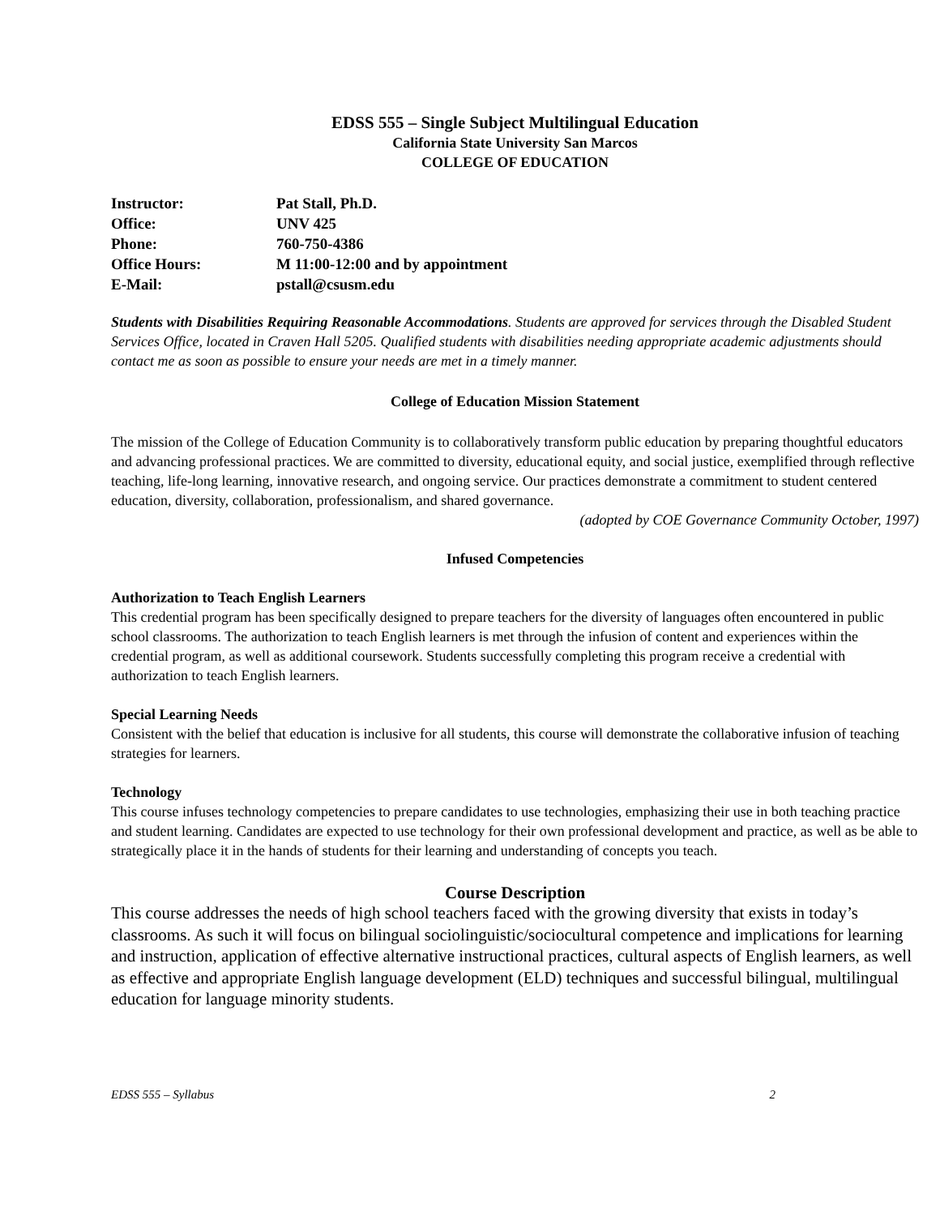EDSS 555 – Single Subject Multilingual Education
California State University San Marcos
COLLEGE OF EDUCATION
| Instructor: | Pat Stall, Ph.D. |
| Office: | UNV 425 |
| Phone: | 760-750-4386 |
| Office Hours: | M 11:00-12:00 and by appointment |
| E-Mail: | pstall@csusm.edu |
Students with Disabilities Requiring Reasonable Accommodations. Students are approved for services through the Disabled Student Services Office, located in Craven Hall 5205. Qualified students with disabilities needing appropriate academic adjustments should contact me as soon as possible to ensure your needs are met in a timely manner.
College of Education Mission Statement
The mission of the College of Education Community is to collaboratively transform public education by preparing thoughtful educators and advancing professional practices. We are committed to diversity, educational equity, and social justice, exemplified through reflective teaching, life-long learning, innovative research, and ongoing service. Our practices demonstrate a commitment to student centered education, diversity, collaboration, professionalism, and shared governance.
(adopted by COE Governance Community October, 1997)
Infused Competencies
Authorization to Teach English Learners
This credential program has been specifically designed to prepare teachers for the diversity of languages often encountered in public school classrooms. The authorization to teach English learners is met through the infusion of content and experiences within the credential program, as well as additional coursework. Students successfully completing this program receive a credential with authorization to teach English learners.
Special Learning Needs
Consistent with the belief that education is inclusive for all students, this course will demonstrate the collaborative infusion of teaching strategies for learners.
Technology
This course infuses technology competencies to prepare candidates to use technologies, emphasizing their use in both teaching practice and student learning. Candidates are expected to use technology for their own professional development and practice, as well as be able to strategically place it in the hands of students for their learning and understanding of concepts you teach.
Course Description
This course addresses the needs of high school teachers faced with the growing diversity that exists in today’s classrooms. As such it will focus on bilingual sociolinguistic/sociocultural competence and implications for learning and instruction, application of effective alternative instructional practices, cultural aspects of English learners, as well as effective and appropriate English language development (ELD) techniques and successful bilingual, multilingual education for language minority students.
EDSS 555 – Syllabus 2